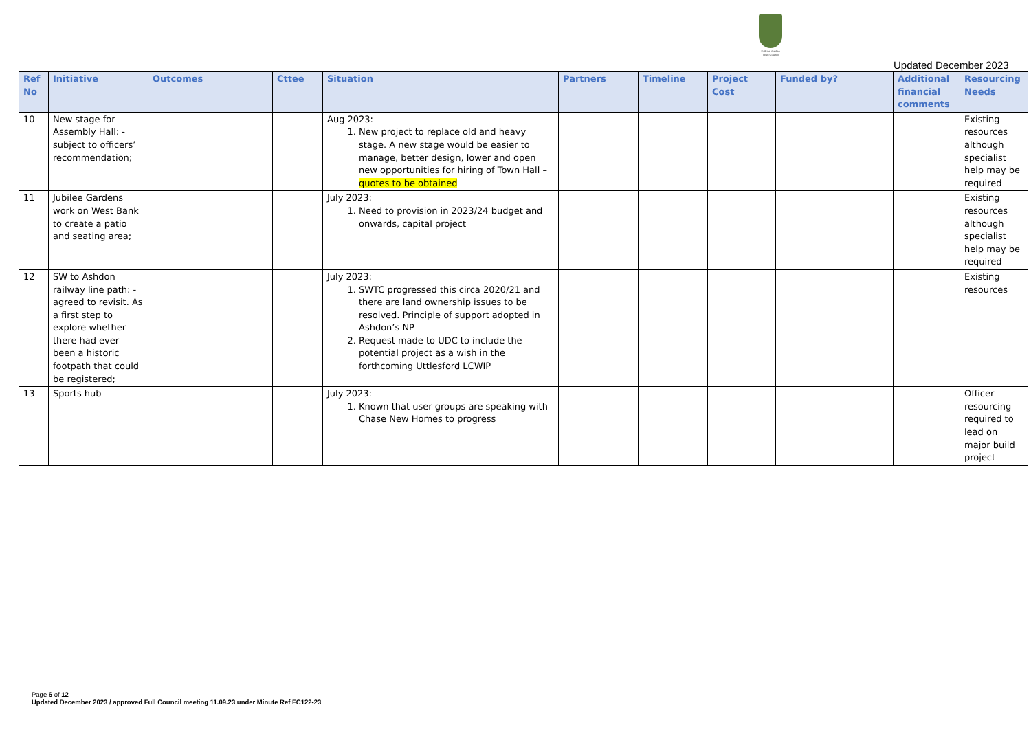Saffron Walden
Town Council
Updated December 2023
| Ref No | Initiative | Outcomes | Cttee | Situation | Partners | Timeline | Project Cost | Funded by? | Additional financial comments | Resourcing Needs |
| --- | --- | --- | --- | --- | --- | --- | --- | --- | --- | --- |
| 10 | New stage for Assembly Hall: - subject to officers’ recommendation; | | | Aug 2023: 1. New project to replace old and heavy stage. A new stage would be easier to manage, better design, lower and open new opportunities for hiring of Town Hall – quotes to be obtained | | | | | | Existing resources although specialist help may be required |
| 11 | Jubilee Gardens work on West Bank to create a patio and seating area; | | | July 2023: 1. Need to provision in 2023/24 budget and onwards, capital project | | | | | | Existing resources although specialist help may be required |
| 12 | SW to Ashdon railway line path: - agreed to revisit. As a first step to explore whether there had ever been a historic footpath that could be registered; | | | July 2023: 1. SWTC progressed this circa 2020/21 and there are land ownership issues to be resolved. Principle of support adopted in Ashdon’s NP 2. Request made to UDC to include the potential project as a wish in the forthcoming Uttlesford LCWIP | | | | | | Existing resources |
| 13 | Sports hub | | | July 2023: 1. Known that user groups are speaking with Chase New Homes to progress | | | | | | Officer resourcing required to lead on major build project |
Page 6 of 12
Updated December 2023 / approved Full Council meeting 11.09.23 under Minute Ref FC122-23